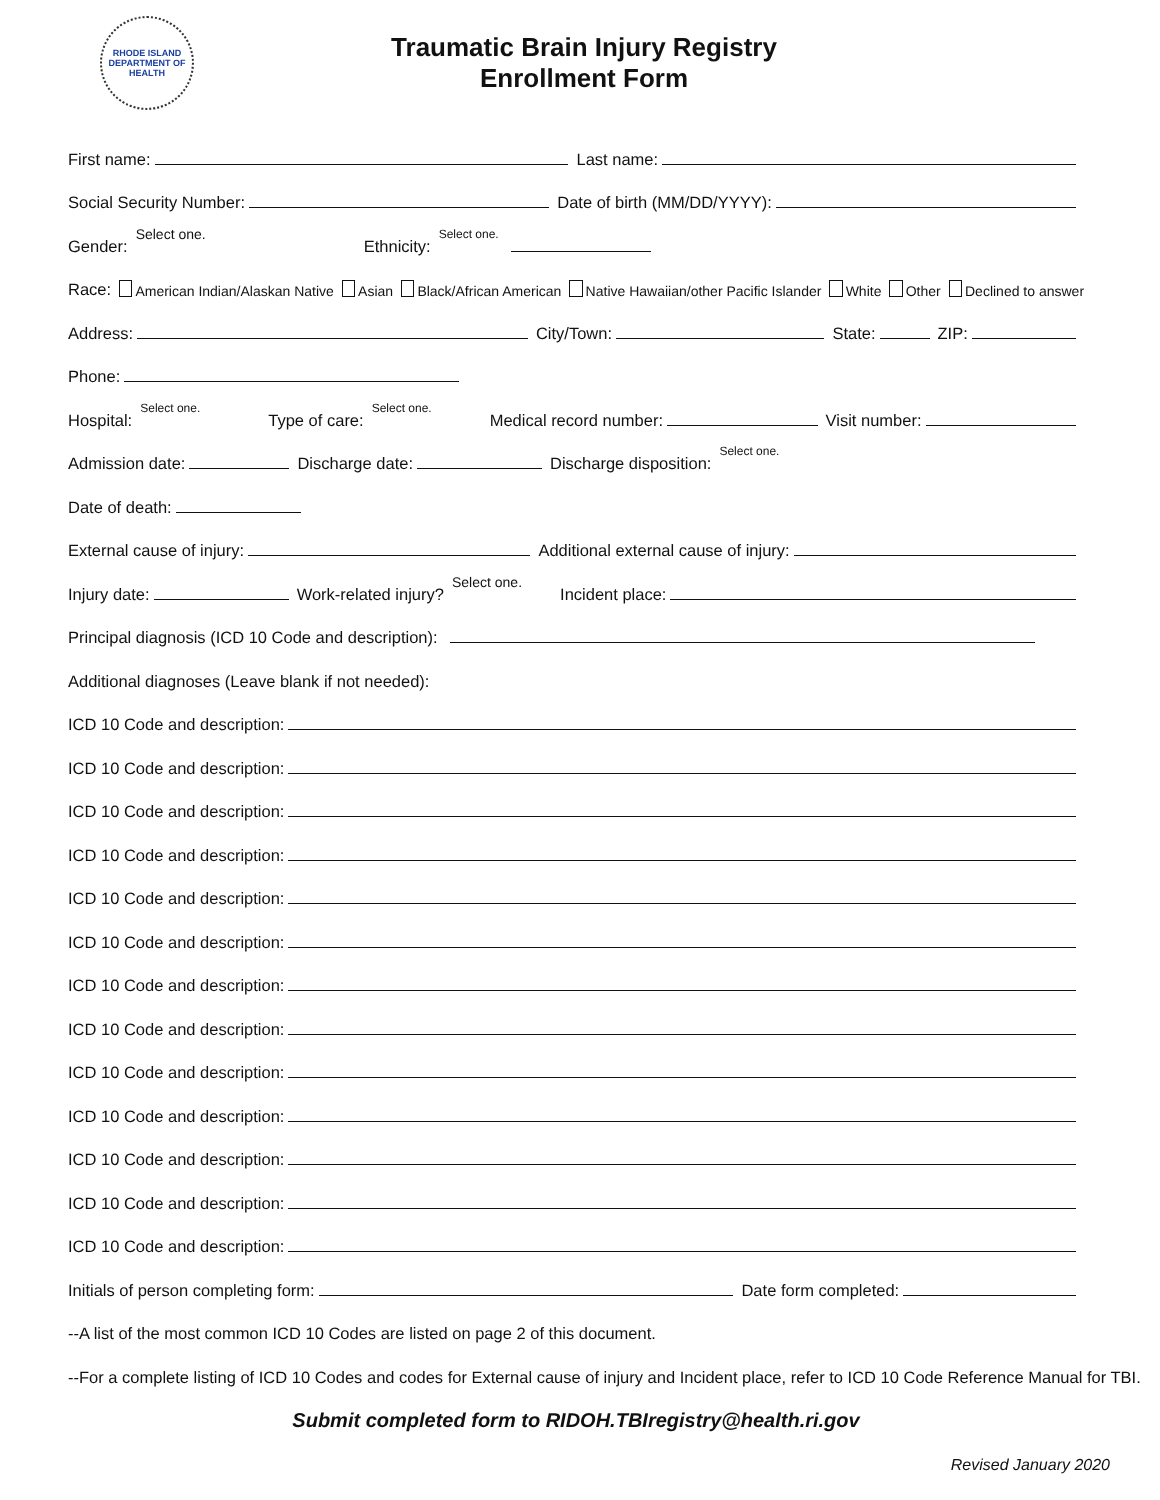RHODE ISLAND
DEPARTMENT OF HEALTH
Traumatic Brain Injury Registry
Enrollment Form
First name: Last name:
Social Security Number: Date of birth (MM/DD/YYYY):
Gender: Select one. Ethnicity: Select one.
Race: American Indian/Alaskan Native Asian Black/African American Native Hawaiian/other Pacific Islander White Other Declined to answer
Address: City/Town: State: ZIP:
Phone:
Hospital: Select one. Type of care: Select one. Medical record number: Visit number:
Admission date: Discharge date: Discharge disposition: Select one.
Date of death:
External cause of injury: Additional external cause of injury:
Injury date: Work-related injury? Select one. Incident place:
Principal diagnosis (ICD 10 Code and description):
Additional diagnoses (Leave blank if not needed):
ICD 10 Code and description:
ICD 10 Code and description:
ICD 10 Code and description:
ICD 10 Code and description:
ICD 10 Code and description:
ICD 10 Code and description:
ICD 10 Code and description:
ICD 10 Code and description:
ICD 10 Code and description:
ICD 10 Code and description:
ICD 10 Code and description:
ICD 10 Code and description:
ICD 10 Code and description:
Initials of person completing form: Date form completed:
--A list of the most common ICD 10 Codes are listed on page 2 of this document.
--For a complete listing of ICD 10 Codes and codes for External cause of injury and Incident place, refer to ICD 10 Code Reference Manual for TBI.
Submit completed form to RIDOH.TBIregistry@health.ri.gov
Revised January 2020